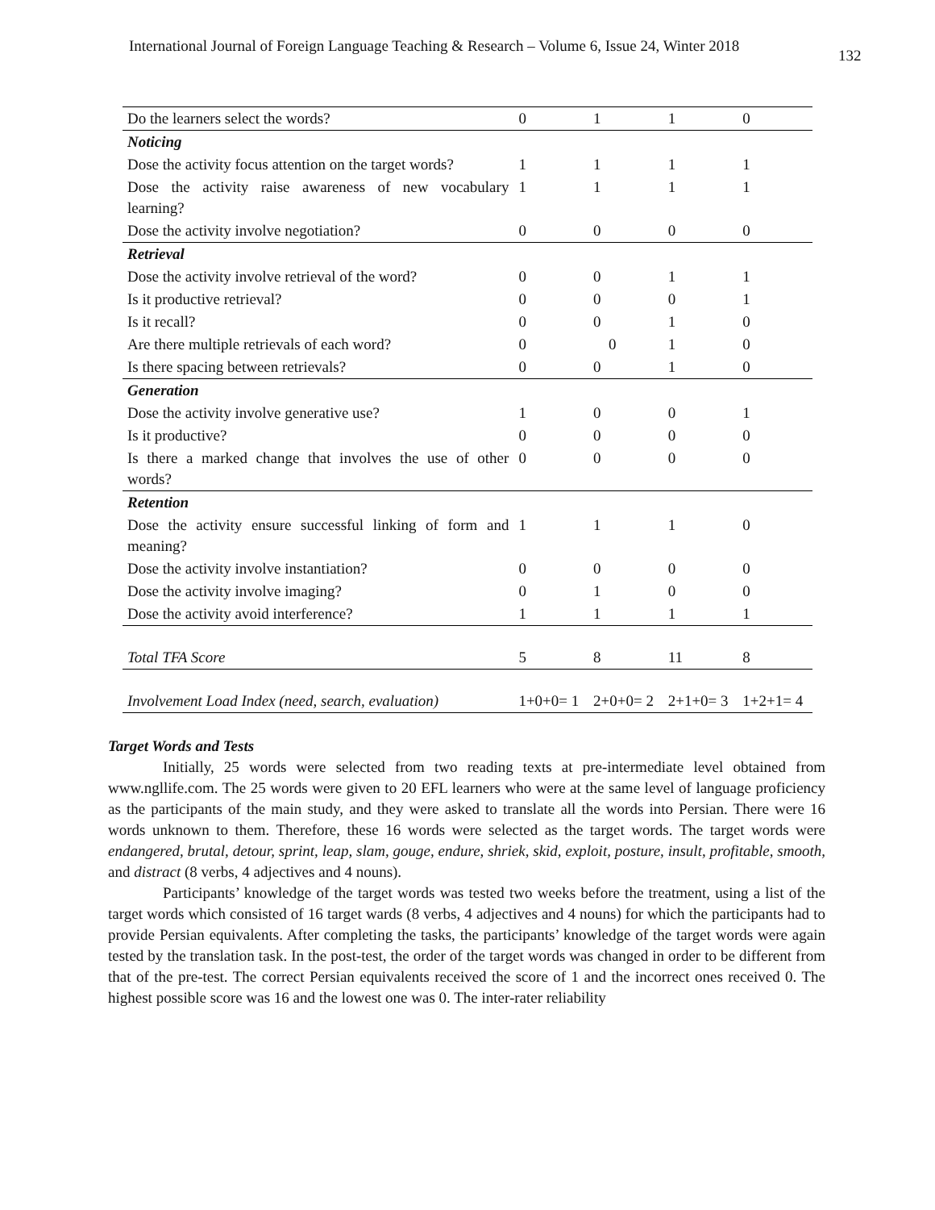International Journal of Foreign Language Teaching & Research – Volume 6, Issue 24, Winter 2018
132
| Do the learners select the words? | 0 | 1 | 1 | 0 |
| Noticing | | | | |
| Dose the activity focus attention on the target words? | 1 | 1 | 1 | 1 |
| Dose the activity raise awareness of new vocabulary learning? | 1 | 1 | 1 | 1 |
| Dose the activity involve negotiation? | 0 | 0 | 0 | 0 |
| Retrieval | | | | |
| Dose the activity involve retrieval of the word? | 0 | 0 | 1 | 1 |
| Is it productive retrieval? | 0 | 0 | 0 | 1 |
| Is it recall? | 0 | 0 | 1 | 0 |
| Are there multiple retrievals of each word? | 0 | 0 | 1 | 0 |
| Is there spacing between retrievals? | 0 | 0 | 1 | 0 |
| Generation | | | | |
| Dose the activity involve generative use? | 1 | 0 | 0 | 1 |
| Is it productive? | 0 | 0 | 0 | 0 |
| Is there a marked change that involves the use of other words? | 0 | 0 | 0 | 0 |
| Retention | | | | |
| Dose the activity ensure successful linking of form and meaning? | 1 | 1 | 1 | 0 |
| Dose the activity involve instantiation? | 0 | 0 | 0 | 0 |
| Dose the activity involve imaging? | 0 | 1 | 0 | 0 |
| Dose the activity avoid interference? | 1 | 1 | 1 | 1 |
| Total TFA Score | 5 | 8 | 11 | 8 |
| Involvement Load Index (need, search, evaluation) | 1+0+0= 1 | 2+0+0= 2 | 2+1+0= 3 | 1+2+1= 4 |
Target Words and Tests
Initially, 25 words were selected from two reading texts at pre-intermediate level obtained from www.ngllife.com. The 25 words were given to 20 EFL learners who were at the same level of language proficiency as the participants of the main study, and they were asked to translate all the words into Persian. There were 16 words unknown to them. Therefore, these 16 words were selected as the target words. The target words were endangered, brutal, detour, sprint, leap, slam, gouge, endure, shriek, skid, exploit, posture, insult, profitable, smooth, and distract (8 verbs, 4 adjectives and 4 nouns).
Participants’ knowledge of the target words was tested two weeks before the treatment, using a list of the target words which consisted of 16 target wards (8 verbs, 4 adjectives and 4 nouns) for which the participants had to provide Persian equivalents. After completing the tasks, the participants’ knowledge of the target words were again tested by the translation task. In the post-test, the order of the target words was changed in order to be different from that of the pre-test. The correct Persian equivalents received the score of 1 and the incorrect ones received 0. The highest possible score was 16 and the lowest one was 0. The inter-rater reliability